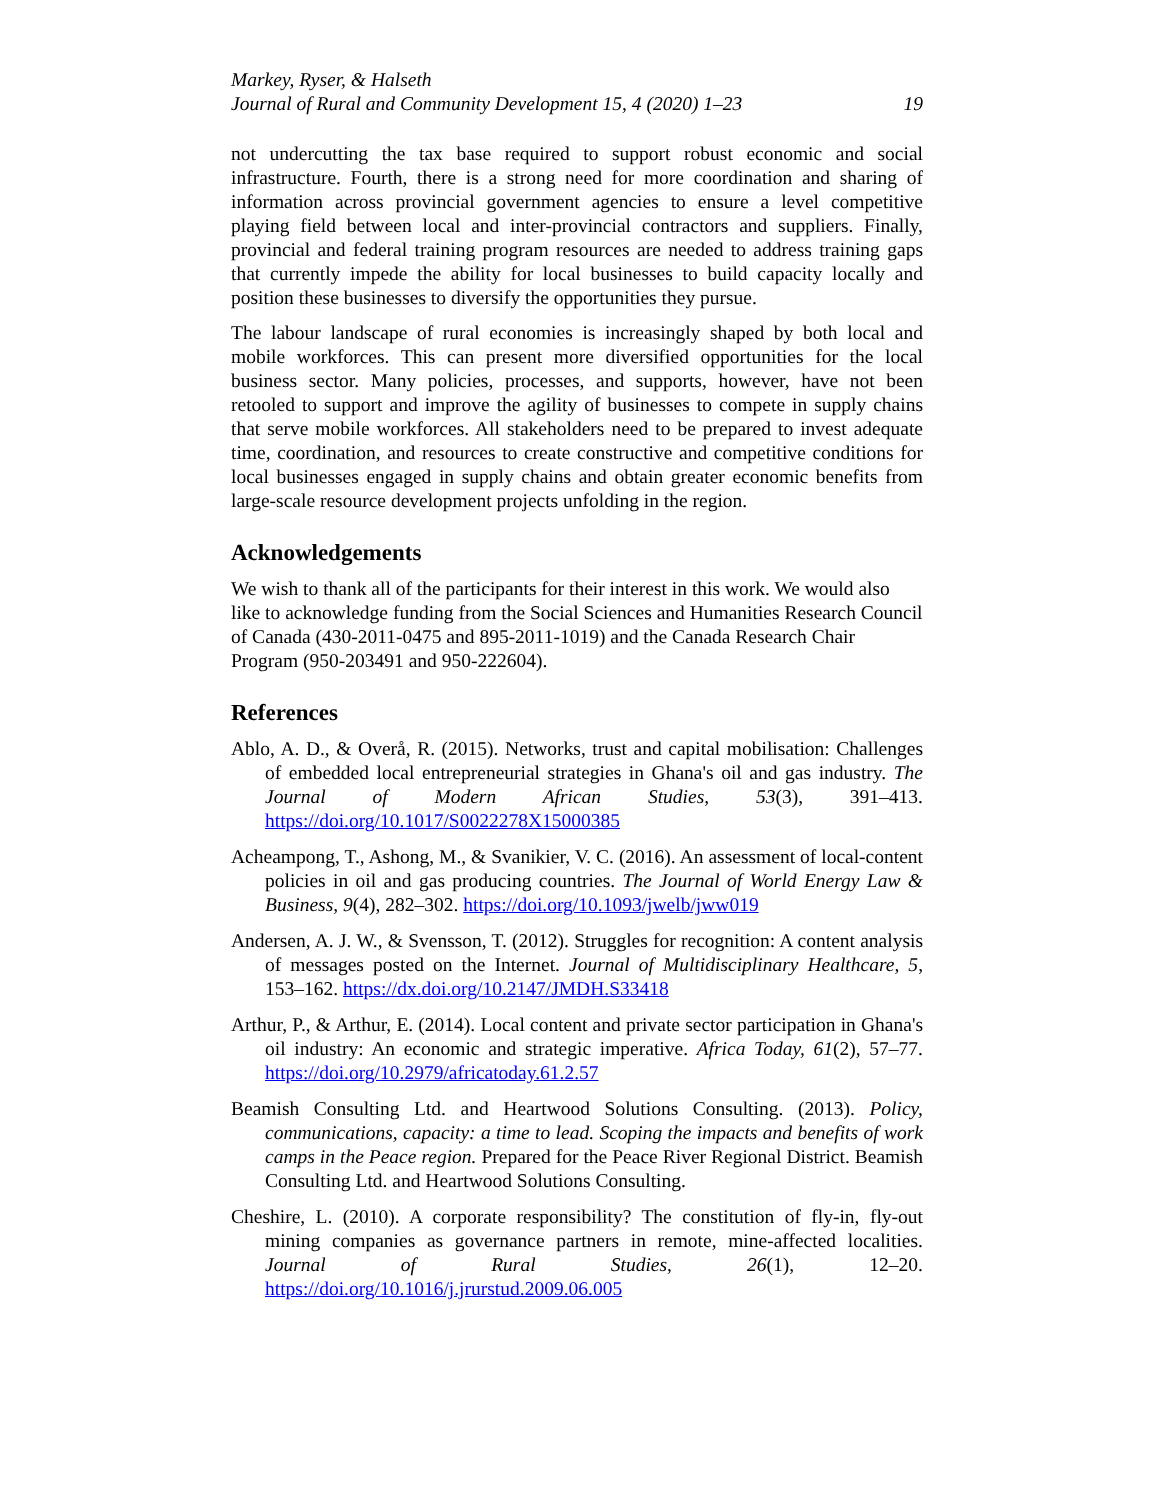Markey, Ryser, & Halseth
Journal of Rural and Community Development 15, 4 (2020) 1–23 19
not undercutting the tax base required to support robust economic and social infrastructure. Fourth, there is a strong need for more coordination and sharing of information across provincial government agencies to ensure a level competitive playing field between local and inter-provincial contractors and suppliers. Finally, provincial and federal training program resources are needed to address training gaps that currently impede the ability for local businesses to build capacity locally and position these businesses to diversify the opportunities they pursue.
The labour landscape of rural economies is increasingly shaped by both local and mobile workforces. This can present more diversified opportunities for the local business sector. Many policies, processes, and supports, however, have not been retooled to support and improve the agility of businesses to compete in supply chains that serve mobile workforces. All stakeholders need to be prepared to invest adequate time, coordination, and resources to create constructive and competitive conditions for local businesses engaged in supply chains and obtain greater economic benefits from large-scale resource development projects unfolding in the region.
Acknowledgements
We wish to thank all of the participants for their interest in this work. We would also like to acknowledge funding from the Social Sciences and Humanities Research Council of Canada (430-2011-0475 and 895-2011-1019) and the Canada Research Chair Program (950-203491 and 950-222604).
References
Ablo, A. D., & Overå, R. (2015). Networks, trust and capital mobilisation: Challenges of embedded local entrepreneurial strategies in Ghana's oil and gas industry. The Journal of Modern African Studies, 53(3), 391–413. https://doi.org/10.1017/S0022278X15000385
Acheampong, T., Ashong, M., & Svanikier, V. C. (2016). An assessment of local-content policies in oil and gas producing countries. The Journal of World Energy Law & Business, 9(4), 282–302. https://doi.org/10.1093/jwelb/jww019
Andersen, A. J. W., & Svensson, T. (2012). Struggles for recognition: A content analysis of messages posted on the Internet. Journal of Multidisciplinary Healthcare, 5, 153–162. https://dx.doi.org/10.2147/JMDH.S33418
Arthur, P., & Arthur, E. (2014). Local content and private sector participation in Ghana's oil industry: An economic and strategic imperative. Africa Today, 61(2), 57–77. https://doi.org/10.2979/africatoday.61.2.57
Beamish Consulting Ltd. and Heartwood Solutions Consulting. (2013). Policy, communications, capacity: a time to lead. Scoping the impacts and benefits of work camps in the Peace region. Prepared for the Peace River Regional District. Beamish Consulting Ltd. and Heartwood Solutions Consulting.
Cheshire, L. (2010). A corporate responsibility? The constitution of fly-in, fly-out mining companies as governance partners in remote, mine-affected localities. Journal of Rural Studies, 26(1), 12–20. https://doi.org/10.1016/j.jrurstud.2009.06.005